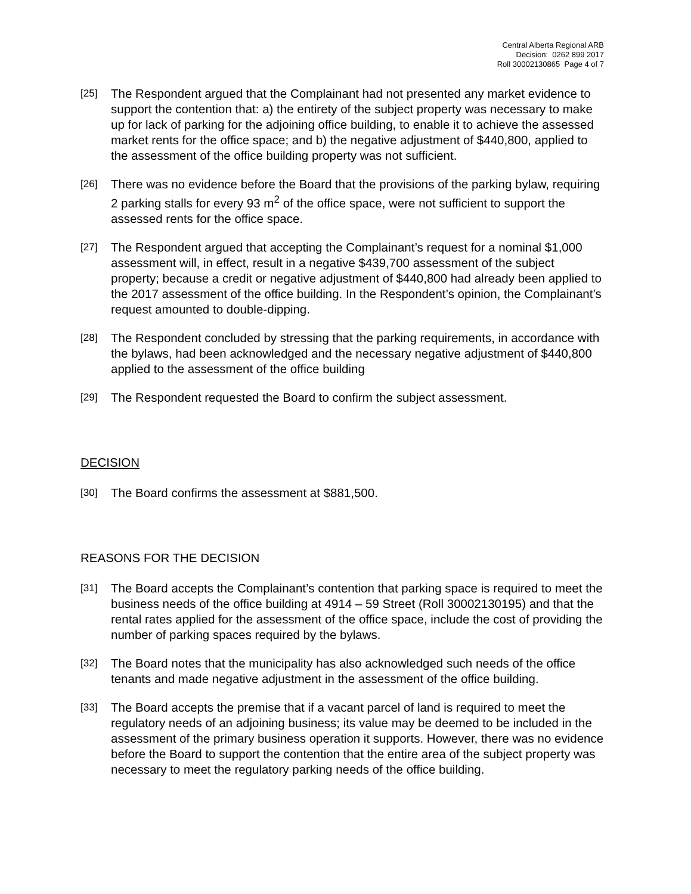Central Alberta Regional ARB
Decision: 0262 899 2017
Roll 30002130865 Page 4 of 7
[25] The Respondent argued that the Complainant had not presented any market evidence to support the contention that: a) the entirety of the subject property was necessary to make up for lack of parking for the adjoining office building, to enable it to achieve the assessed market rents for the office space; and b) the negative adjustment of $440,800, applied to the assessment of the office building property was not sufficient.
[26] There was no evidence before the Board that the provisions of the parking bylaw, requiring 2 parking stalls for every 93 m<sup>2</sup> of the office space, were not sufficient to support the assessed rents for the office space.
[27] The Respondent argued that accepting the Complainant’s request for a nominal $1,000 assessment will, in effect, result in a negative $439,700 assessment of the subject property; because a credit or negative adjustment of $440,800 had already been applied to the 2017 assessment of the office building. In the Respondent’s opinion, the Complainant’s request amounted to double-dipping.
[28] The Respondent concluded by stressing that the parking requirements, in accordance with the bylaws, had been acknowledged and the necessary negative adjustment of $440,800 applied to the assessment of the office building
[29] The Respondent requested the Board to confirm the subject assessment.
DECISION
[30] The Board confirms the assessment at $881,500.
REASONS FOR THE DECISION
[31] The Board accepts the Complainant’s contention that parking space is required to meet the business needs of the office building at 4914 – 59 Street (Roll 30002130195) and that the rental rates applied for the assessment of the office space, include the cost of providing the number of parking spaces required by the bylaws.
[32] The Board notes that the municipality has also acknowledged such needs of the office tenants and made negative adjustment in the assessment of the office building.
[33] The Board accepts the premise that if a vacant parcel of land is required to meet the regulatory needs of an adjoining business; its value may be deemed to be included in the assessment of the primary business operation it supports. However, there was no evidence before the Board to support the contention that the entire area of the subject property was necessary to meet the regulatory parking needs of the office building.